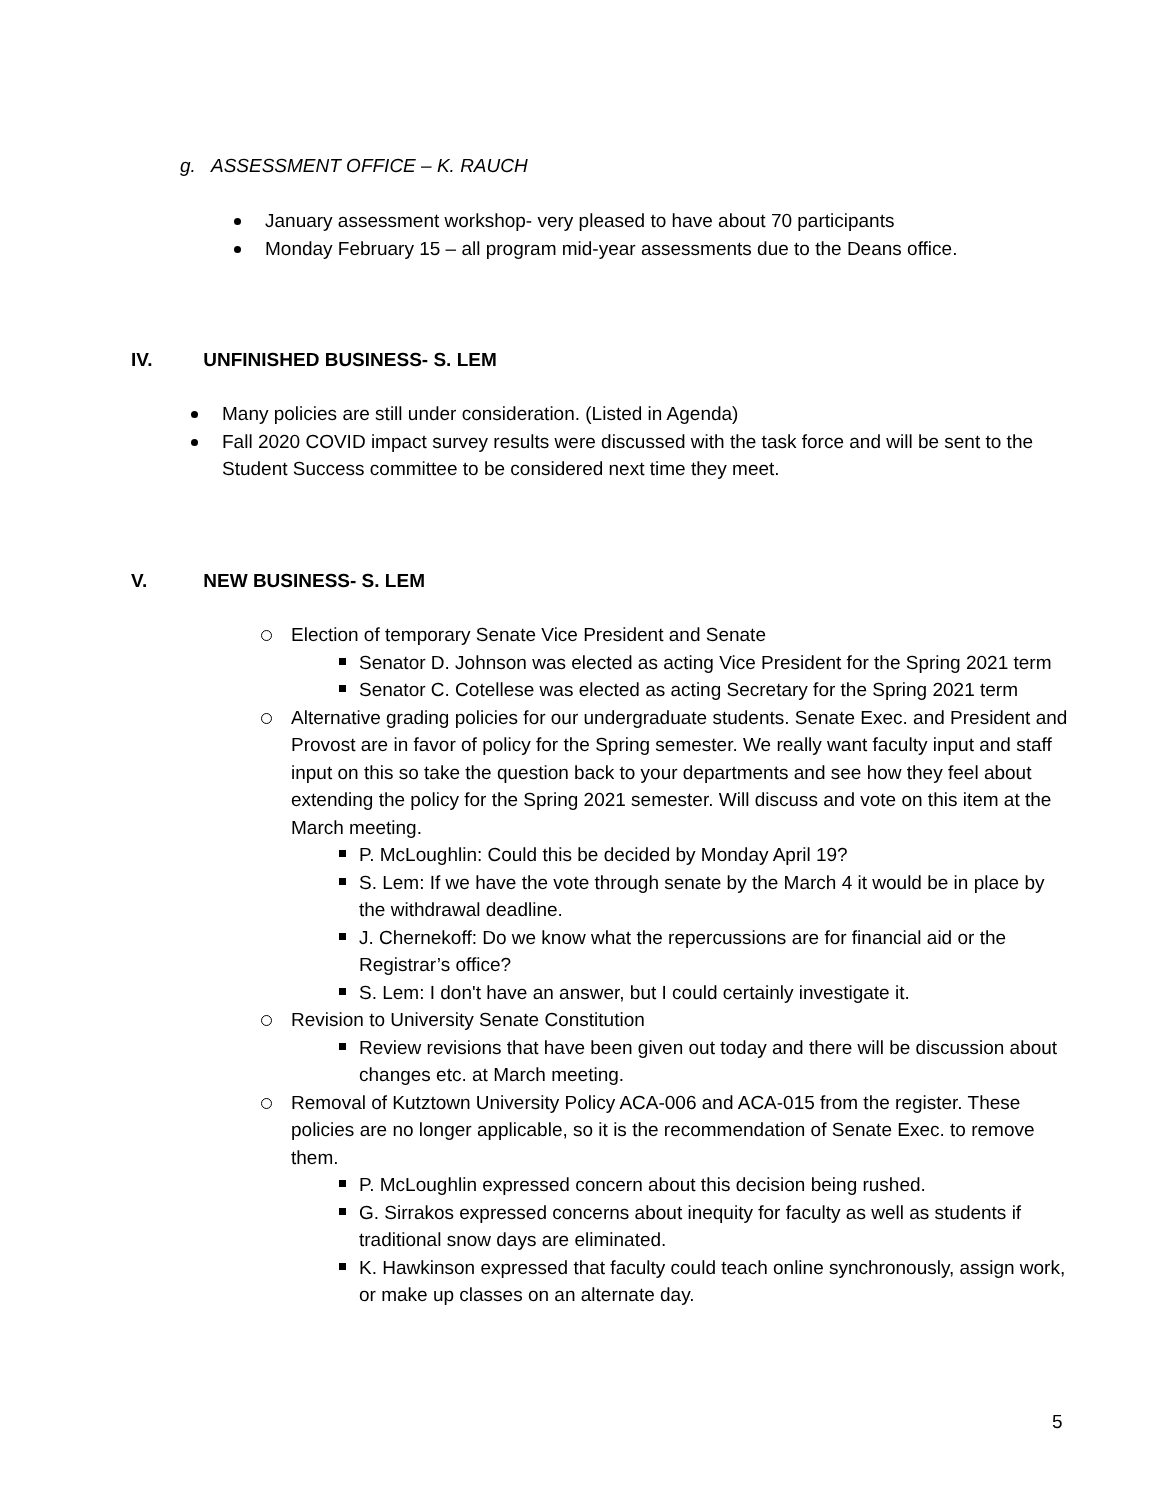g. ASSESSMENT OFFICE – K. RAUCH
January assessment workshop- very pleased to have about 70 participants
Monday February 15 – all program mid-year assessments due to the Deans office.
IV. UNFINISHED BUSINESS- S. LEM
Many policies are still under consideration. (Listed in Agenda)
Fall 2020 COVID impact survey results were discussed with the task force and will be sent to the Student Success committee to be considered next time they meet.
V. NEW BUSINESS- S. LEM
Election of temporary Senate Vice President and Senate
Senator D. Johnson was elected as acting Vice President for the Spring 2021 term
Senator C. Cotellese was elected as acting Secretary for the Spring 2021 term
Alternative grading policies for our undergraduate students. Senate Exec. and President and Provost are in favor of policy for the Spring semester. We really want faculty input and staff input on this so take the question back to your departments and see how they feel about extending the policy for the Spring 2021 semester. Will discuss and vote on this item at the March meeting.
P. McLoughlin: Could this be decided by Monday April 19?
S. Lem: If we have the vote through senate by the March 4 it would be in place by the withdrawal deadline.
J. Chernekoff: Do we know what the repercussions are for financial aid or the Registrar’s office?
S. Lem: I don't have an answer, but I could certainly investigate it.
Revision to University Senate Constitution
Review revisions that have been given out today and there will be discussion about changes etc. at March meeting.
Removal of Kutztown University Policy ACA-006 and ACA-015 from the register. These policies are no longer applicable, so it is the recommendation of Senate Exec. to remove them.
P. McLoughlin expressed concern about this decision being rushed.
G. Sirrakos expressed concerns about inequity for faculty as well as students if traditional snow days are eliminated.
K. Hawkinson expressed that faculty could teach online synchronously, assign work, or make up classes on an alternate day.
5